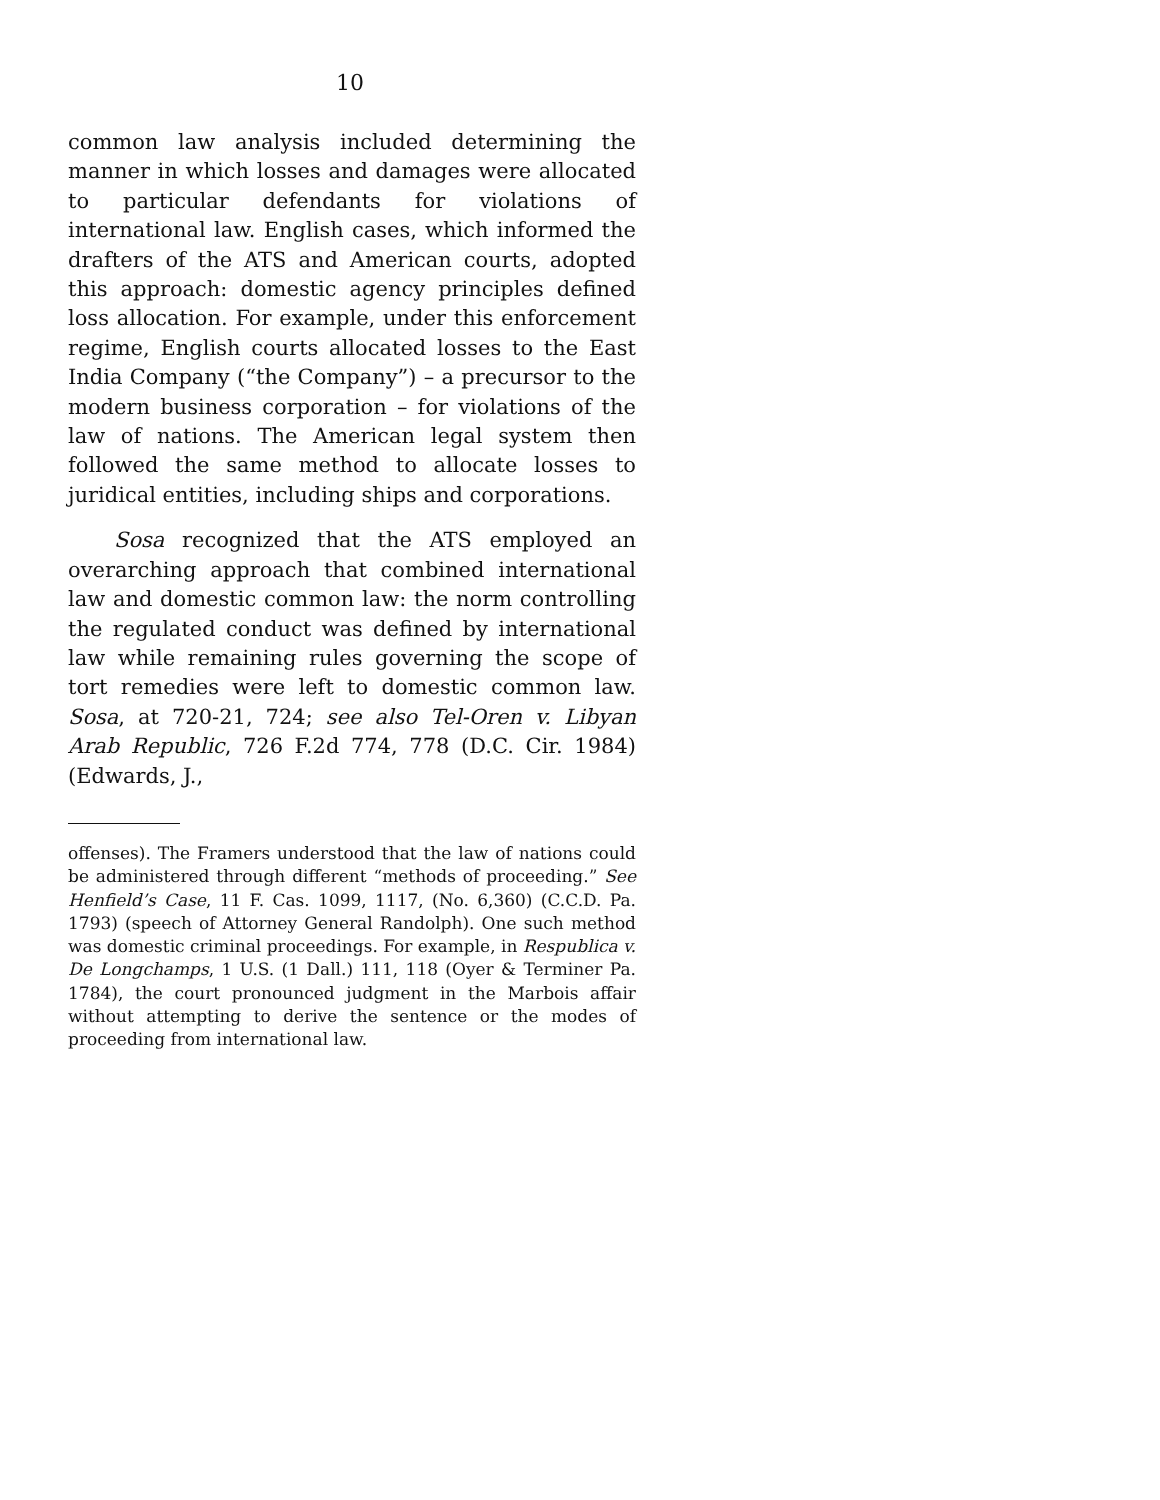10
common law analysis included determining the manner in which losses and damages were allocated to particular defendants for violations of international law. English cases, which informed the drafters of the ATS and American courts, adopted this approach: domestic agency principles defined loss allocation. For example, under this enforcement regime, English courts allocated losses to the East India Company (“the Company”) – a precursor to the modern business corporation – for violations of the law of nations. The American legal system then followed the same method to allocate losses to juridical entities, including ships and corporations.
Sosa recognized that the ATS employed an overarching approach that combined international law and domestic common law: the norm controlling the regulated conduct was defined by international law while remaining rules governing the scope of tort remedies were left to domestic common law. Sosa, at 720-21, 724; see also Tel-Oren v. Libyan Arab Republic, 726 F.2d 774, 778 (D.C. Cir. 1984) (Edwards, J.,
offenses). The Framers understood that the law of nations could be administered through different “methods of proceeding.” See Henfield’s Case, 11 F. Cas. 1099, 1117, (No. 6,360) (C.C.D. Pa. 1793) (speech of Attorney General Randolph). One such method was domestic criminal proceedings. For example, in Respublica v. De Longchamps, 1 U.S. (1 Dall.) 111, 118 (Oyer & Terminer Pa. 1784), the court pronounced judgment in the Marbois affair without attempting to derive the sentence or the modes of proceeding from international law.